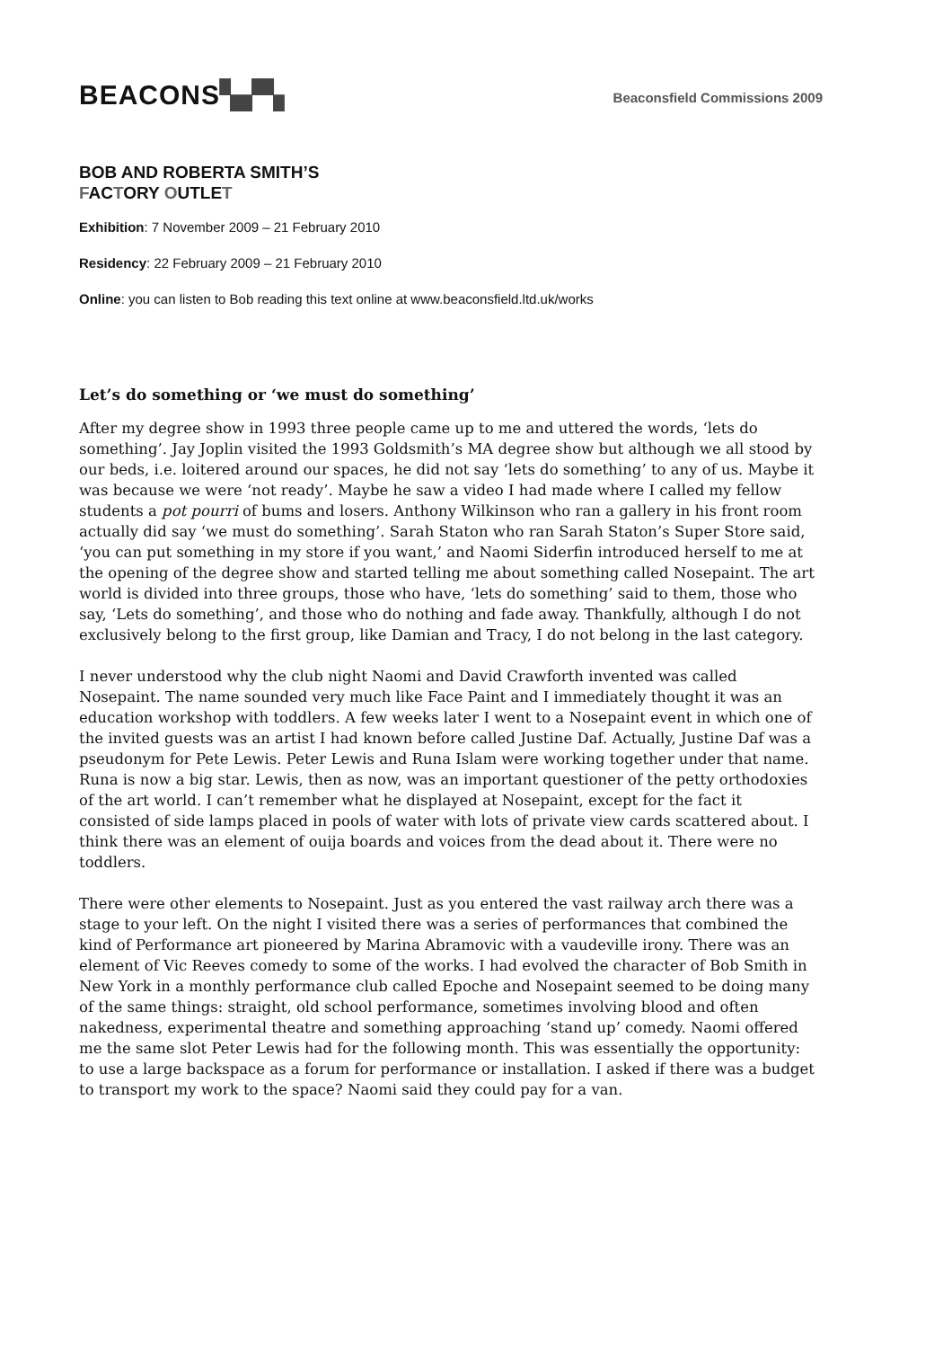BEACONS▚▞▚
Beaconsfield Commissions 2009
BOB AND ROBERTA SMITH’S
FACTORY OUTLET
Exhibition: 7 November 2009 – 21 February 2010
Residency: 22 February 2009 – 21 February 2010
Online: you can listen to Bob reading this text online at www.beaconsfield.ltd.uk/works
Let’s do something or ‘we must do something’
After my degree show in 1993 three people came up to me and uttered the words, ‘lets do something’. Jay Joplin visited the 1993 Goldsmith’s MA degree show but although we all stood by our beds, i.e. loitered around our spaces, he did not say ‘lets do something’ to any of us. Maybe it was because we were ‘not ready’. Maybe he saw a video I had made where I called my fellow students a pot pourri of bums and losers. Anthony Wilkinson who ran a gallery in his front room actually did say ‘we must do something’. Sarah Staton who ran Sarah Staton’s Super Store said, ‘you can put something in my store if you want,’ and Naomi Siderfin introduced herself to me at the opening of the degree show and started telling me about something called Nosepaint. The art world is divided into three groups, those who have, ‘lets do something’ said to them, those who say, ‘Lets do something’, and those who do nothing and fade away. Thankfully, although I do not exclusively belong to the first group, like Damian and Tracy, I do not belong in the last category.
I never understood why the club night Naomi and David Crawforth invented was called Nosepaint. The name sounded very much like Face Paint and I immediately thought it was an education workshop with toddlers. A few weeks later I went to a Nosepaint event in which one of the invited guests was an artist I had known before called Justine Daf. Actually, Justine Daf was a pseudonym for Pete Lewis. Peter Lewis and Runa Islam were working together under that name. Runa is now a big star. Lewis, then as now, was an important questioner of the petty orthodoxies of the art world. I can’t remember what he displayed at Nosepaint, except for the fact it consisted of side lamps placed in pools of water with lots of private view cards scattered about. I think there was an element of ouija boards and voices from the dead about it. There were no toddlers.
There were other elements to Nosepaint. Just as you entered the vast railway arch there was a stage to your left. On the night I visited there was a series of performances that combined the kind of Performance art pioneered by Marina Abramovic with a vaudeville irony. There was an element of Vic Reeves comedy to some of the works. I had evolved the character of Bob Smith in New York in a monthly performance club called Epoche and Nosepaint seemed to be doing many of the same things: straight, old school performance, sometimes involving blood and often nakedness, experimental theatre and something approaching ‘stand up’ comedy. Naomi offered me the same slot Peter Lewis had for the following month. This was essentially the opportunity: to use a large backspace as a forum for performance or installation. I asked if there was a budget to transport my work to the space? Naomi said they could pay for a van.